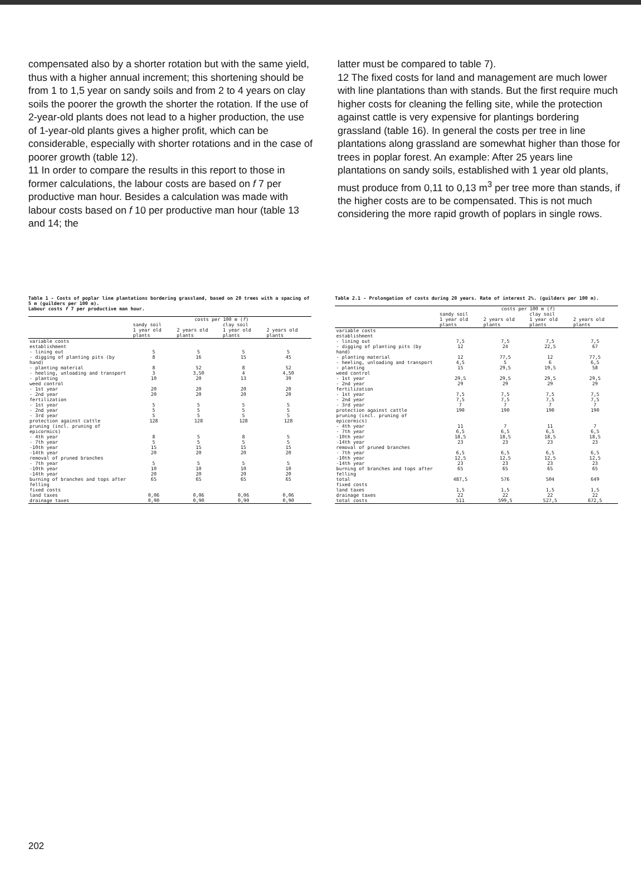compensated also by a shorter rotation but with the same yield, thus with a higher annual increment; this shortening should be from 1 to 1,5 year on sandy soils and from 2 to 4 years on clay soils the poorer the growth the shorter the rotation. If the use of 2-year-old plants does not lead to a higher production, the use of 1-year-old plants gives a higher profit, which can be considerable, especially with shorter rotations and in the case of poorer growth (table 12).
11 In order to compare the results in this report to those in former calculations, the labour costs are based on f 7 per productive man hour. Besides a calculation was made with labour costs based on f 10 per productive man hour (table 13 and 14; the
latter must be compared to table 7).
12 The fixed costs for land and management are much lower with line plantations than with stands. But the first require much higher costs for cleaning the felling site, while the protection against cattle is very expensive for plantings bordering grassland (table 16). In general the costs per tree in line plantations along grassland are somewhat higher than those for trees in poplar forest. An example: After 25 years line plantations on sandy soils, established with 1 year old plants, must produce from 0,11 to 0,13 m<sup>3</sup> per tree more than stands, if the higher costs are to be compensated. This is not much considering the more rapid growth of poplars in single rows.
Table 1 - Costs of poplar line plantations bordering grassland, based on 20 trees with a spacing of 5 m (guilders per 100 m).
Labour costs f 7 per productive man hour.
| | costs per 100 m ( f ) | | | |
| --- | --- | --- | --- | --- |
| | sandy soil | | clay soil | |
| | 1 year old plants | 2 years old plants | 1 year old plants | 2 years old plants |
| variable costs establishment | | | | |
| - lining out | 5 | 5 | 5 | 5 |
| - digging of planting pits (by hand) | 8 | 16 | 15 | 45 |
| - planting material | 8 | 52 | 8 | 52 |
| - heeling, unloading and transport | 3 | 3,50 | 4 | 4,50 |
| - planting | 10 | 20 | 13 | 39 |
| weed control - 1st year - 2nd year | 20 20 | 20 20 | 20 20 | 20 20 |
| fertilization - 1st year - 2nd year - 3rd year | 5 5 5 | 5 5 5 | 5 5 5 | 5 5 5 |
| protection against cattle | 128 | 128 | 128 | 128 |
| pruning (incl. pruning of epicormics) - 4th year - 7th year -10th year -14th year | 8 5 15 20 | 5 5 15 20 | 8 5 15 20 | 5 5 15 20 |
| removal of pruned branches - 7th year -10th year -14th year | 5 10 20 | 5 10 20 | 5 10 20 | 5 10 20 |
| burning of branches and tops after felling | 65 | 65 | 65 | 65 |
| fixed costs land taxes drainage taxes | 0,06 0,90 | 0,06 0,90 | 0,06 0,90 | 0,06 0,90 |
Table 2.1 - Prolongation of costs during 20 years. Rate of interest 2%. (guilders per 100 m).
| | costs per 100 m ( f ) | | | |
| --- | --- | --- | --- | --- |
| | sandy soil | | clay soil | |
| | 1 year old plants | 2 years old plants | 1 year old plants | 2 years old plants |
| variable costs establishment | | | | |
| - lining out | 7,5 | 7,5 | 7,5 | 7,5 |
| - digging of planting pits (by hand) | 12 | 24 | 22,5 | 67 |
| - planting material | 12 | 77,5 | 12 | 77,5 |
| - heeling, unloading and transport | 4,5 | 5 | 6 | 6,5 |
| - planting | 15 | 29,5 | 19,5 | 58 |
| weed control - 1st year - 2nd year | 29,5 29 | 29,5 29 | 29,5 29 | 29,5 29 |
| fertilization - 1st year - 2nd year - 3rd year | 7,5 7,5 7 | 7,5 7,5 7 | 7,5 7,5 7 | 7,5 7,5 7 |
| protection against cattle | 190 | 190 | 190 | 190 |
| pruning (incl. pruning of epicormics) - 4th year - 7th year -10th year -14th year | 11 6,5 18,5 23 | 7 6,5 18,5 23 | 11 6,5 18,5 23 | 7 6,5 18,5 23 |
| removal of pruned branches - 7th year -10th year -14th year | 6,5 12,5 23 | 6,5 12,5 23 | 6,5 12,5 23 | 6,5 12,5 23 |
| burning of branches and tops after felling | 65 | 65 | 65 | 65 |
| total | 487,5 | 576 | 504 | 649 |
| fixed costs land taxes drainage taxes | 1,5 22 | 1,5 22 | 1,5 22 | 1,5 22 |
| total costs | 511 | 599,5 | 527,5 | 672,5 |
202